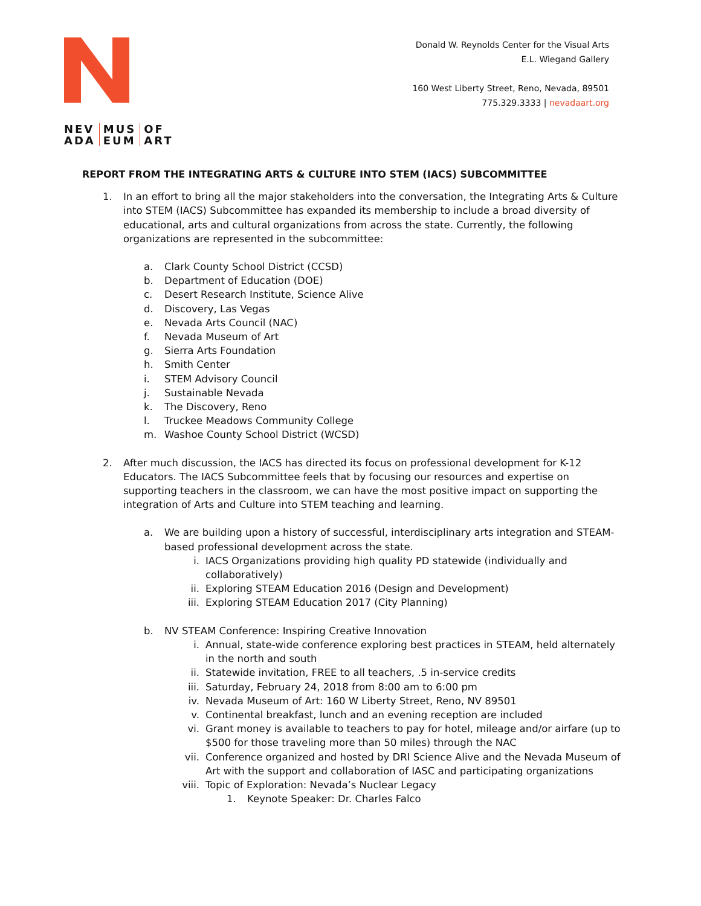NEV
ADA
MUS
EUM
OF
ART
Donald W. Reynolds Center for the Visual Arts
E.L. Wiegand Gallery
160 West Liberty Street, Reno, Nevada, 89501
775.329.3333 | nevadaart.org
REPORT FROM THE INTEGRATING ARTS & CULTURE INTO STEM (IACS) SUBCOMMITTEE
1. In an effort to bring all the major stakeholders into the conversation, the Integrating Arts & Culture into STEM (IACS) Subcommittee has expanded its membership to include a broad diversity of educational, arts and cultural organizations from across the state. Currently, the following organizations are represented in the subcommittee:
a. Clark County School District (CCSD)
b. Department of Education (DOE)
c. Desert Research Institute, Science Alive
d. Discovery, Las Vegas
e. Nevada Arts Council (NAC)
f. Nevada Museum of Art
g. Sierra Arts Foundation
h. Smith Center
i. STEM Advisory Council
j. Sustainable Nevada
k. The Discovery, Reno
l. Truckee Meadows Community College
m. Washoe County School District (WCSD)
2. After much discussion, the IACS has directed its focus on professional development for K-12 Educators. The IACS Subcommittee feels that by focusing our resources and expertise on supporting teachers in the classroom, we can have the most positive impact on supporting the integration of Arts and Culture into STEM teaching and learning.
a. We are building upon a history of successful, interdisciplinary arts integration and STEAM-based professional development across the state.
i. IACS Organizations providing high quality PD statewide (individually and collaboratively)
ii. Exploring STEAM Education 2016 (Design and Development)
iii. Exploring STEAM Education 2017 (City Planning)
b. NV STEAM Conference: Inspiring Creative Innovation
i. Annual, state-wide conference exploring best practices in STEAM, held alternately in the north and south
ii. Statewide invitation, FREE to all teachers, .5 in-service credits
iii. Saturday, February 24, 2018 from 8:00 am to 6:00 pm
iv. Nevada Museum of Art: 160 W Liberty Street, Reno, NV 89501
v. Continental breakfast, lunch and an evening reception are included
vi. Grant money is available to teachers to pay for hotel, mileage and/or airfare (up to $500 for those traveling more than 50 miles) through the NAC
vii. Conference organized and hosted by DRI Science Alive and the Nevada Museum of Art with the support and collaboration of IASC and participating organizations
viii. Topic of Exploration: Nevada’s Nuclear Legacy
1. Keynote Speaker: Dr. Charles Falco